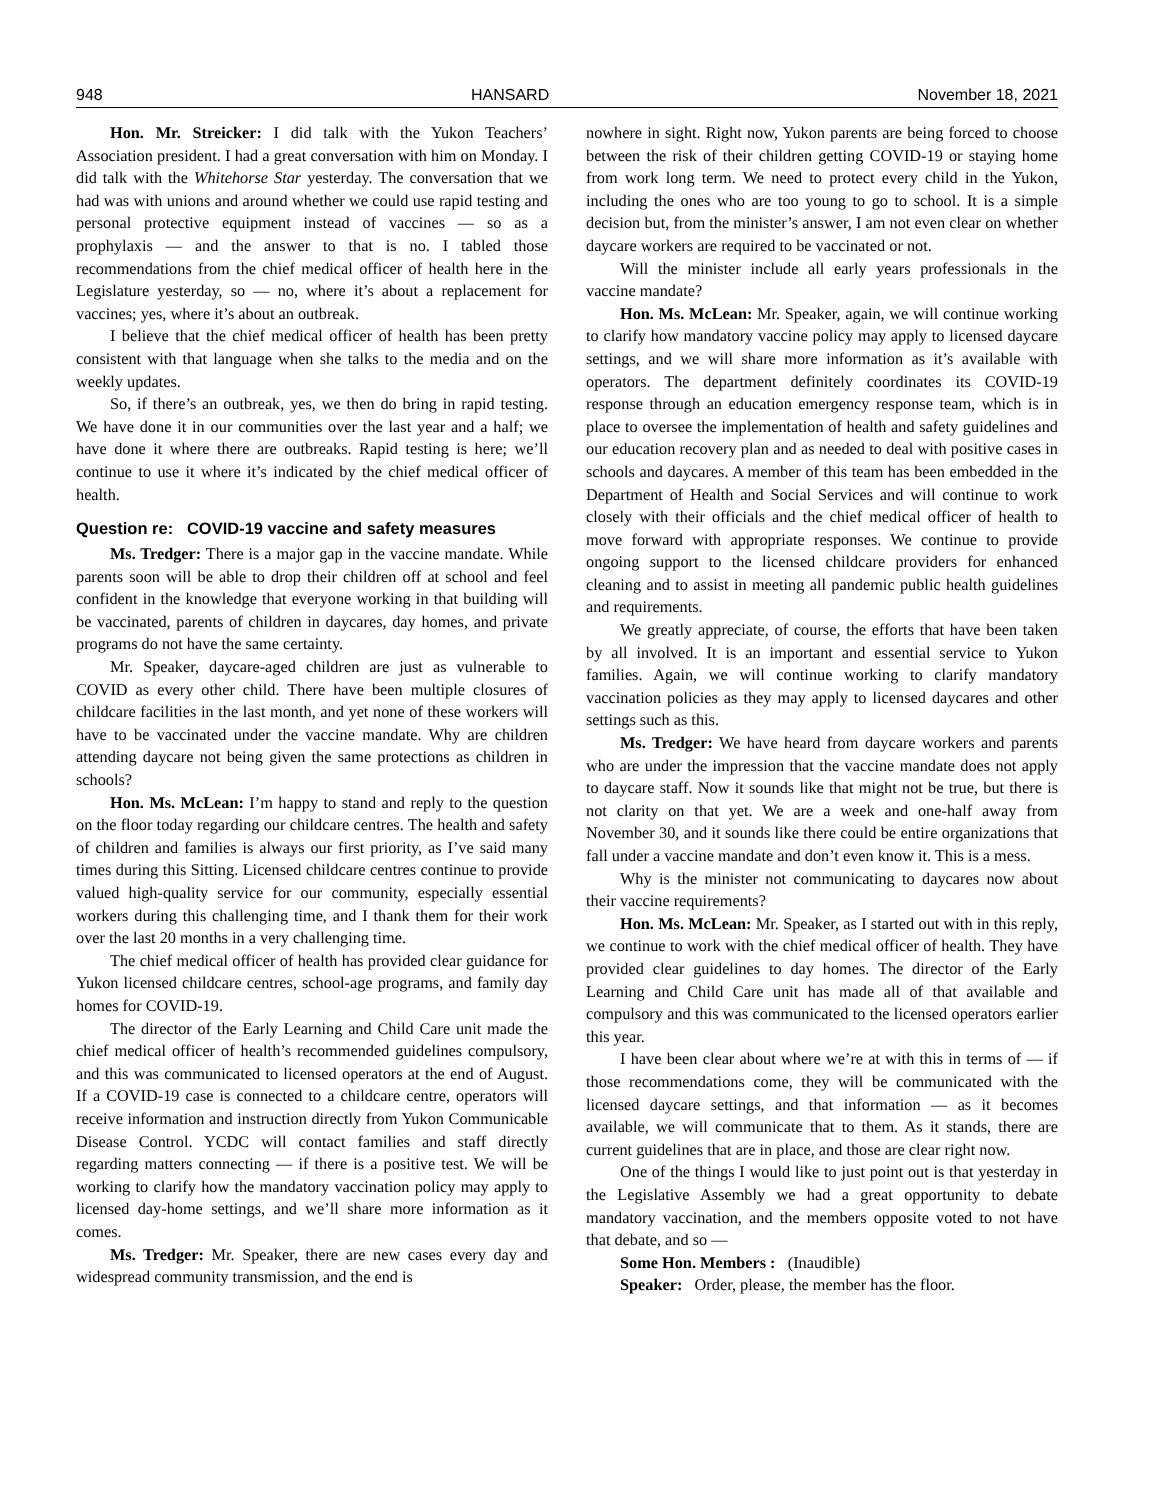948 HANSARD November 18, 2021
Hon. Mr. Streicker: I did talk with the Yukon Teachers’ Association president. I had a great conversation with him on Monday. I did talk with the Whitehorse Star yesterday. The conversation that we had was with unions and around whether we could use rapid testing and personal protective equipment instead of vaccines — so as a prophylaxis — and the answer to that is no. I tabled those recommendations from the chief medical officer of health here in the Legislature yesterday, so — no, where it’s about a replacement for vaccines; yes, where it’s about an outbreak.
I believe that the chief medical officer of health has been pretty consistent with that language when she talks to the media and on the weekly updates.
So, if there’s an outbreak, yes, we then do bring in rapid testing. We have done it in our communities over the last year and a half; we have done it where there are outbreaks. Rapid testing is here; we’ll continue to use it where it’s indicated by the chief medical officer of health.
Question re: COVID-19 vaccine and safety measures
Ms. Tredger: There is a major gap in the vaccine mandate. While parents soon will be able to drop their children off at school and feel confident in the knowledge that everyone working in that building will be vaccinated, parents of children in daycares, day homes, and private programs do not have the same certainty.
Mr. Speaker, daycare-aged children are just as vulnerable to COVID as every other child. There have been multiple closures of childcare facilities in the last month, and yet none of these workers will have to be vaccinated under the vaccine mandate. Why are children attending daycare not being given the same protections as children in schools?
Hon. Ms. McLean: I’m happy to stand and reply to the question on the floor today regarding our childcare centres. The health and safety of children and families is always our first priority, as I’ve said many times during this Sitting. Licensed childcare centres continue to provide valued high-quality service for our community, especially essential workers during this challenging time, and I thank them for their work over the last 20 months in a very challenging time.
The chief medical officer of health has provided clear guidance for Yukon licensed childcare centres, school-age programs, and family day homes for COVID-19.
The director of the Early Learning and Child Care unit made the chief medical officer of health’s recommended guidelines compulsory, and this was communicated to licensed operators at the end of August. If a COVID-19 case is connected to a childcare centre, operators will receive information and instruction directly from Yukon Communicable Disease Control. YCDC will contact families and staff directly regarding matters connecting — if there is a positive test. We will be working to clarify how the mandatory vaccination policy may apply to licensed day-home settings, and we’ll share more information as it comes.
Ms. Tredger: Mr. Speaker, there are new cases every day and widespread community transmission, and the end is
nowhere in sight. Right now, Yukon parents are being forced to choose between the risk of their children getting COVID-19 or staying home from work long term. We need to protect every child in the Yukon, including the ones who are too young to go to school. It is a simple decision but, from the minister’s answer, I am not even clear on whether daycare workers are required to be vaccinated or not.
Will the minister include all early years professionals in the vaccine mandate?
Hon. Ms. McLean: Mr. Speaker, again, we will continue working to clarify how mandatory vaccine policy may apply to licensed daycare settings, and we will share more information as it’s available with operators. The department definitely coordinates its COVID-19 response through an education emergency response team, which is in place to oversee the implementation of health and safety guidelines and our education recovery plan and as needed to deal with positive cases in schools and daycares. A member of this team has been embedded in the Department of Health and Social Services and will continue to work closely with their officials and the chief medical officer of health to move forward with appropriate responses. We continue to provide ongoing support to the licensed childcare providers for enhanced cleaning and to assist in meeting all pandemic public health guidelines and requirements.
We greatly appreciate, of course, the efforts that have been taken by all involved. It is an important and essential service to Yukon families. Again, we will continue working to clarify mandatory vaccination policies as they may apply to licensed daycares and other settings such as this.
Ms. Tredger: We have heard from daycare workers and parents who are under the impression that the vaccine mandate does not apply to daycare staff. Now it sounds like that might not be true, but there is not clarity on that yet. We are a week and one-half away from November 30, and it sounds like there could be entire organizations that fall under a vaccine mandate and don’t even know it. This is a mess.
Why is the minister not communicating to daycares now about their vaccine requirements?
Hon. Ms. McLean: Mr. Speaker, as I started out with in this reply, we continue to work with the chief medical officer of health. They have provided clear guidelines to day homes. The director of the Early Learning and Child Care unit has made all of that available and compulsory and this was communicated to the licensed operators earlier this year.
I have been clear about where we’re at with this in terms of — if those recommendations come, they will be communicated with the licensed daycare settings, and that information — as it becomes available, we will communicate that to them. As it stands, there are current guidelines that are in place, and those are clear right now.
One of the things I would like to just point out is that yesterday in the Legislative Assembly we had a great opportunity to debate mandatory vaccination, and the members opposite voted to not have that debate, and so —
Some Hon. Members : (Inaudible)
Speaker: Order, please, the member has the floor.